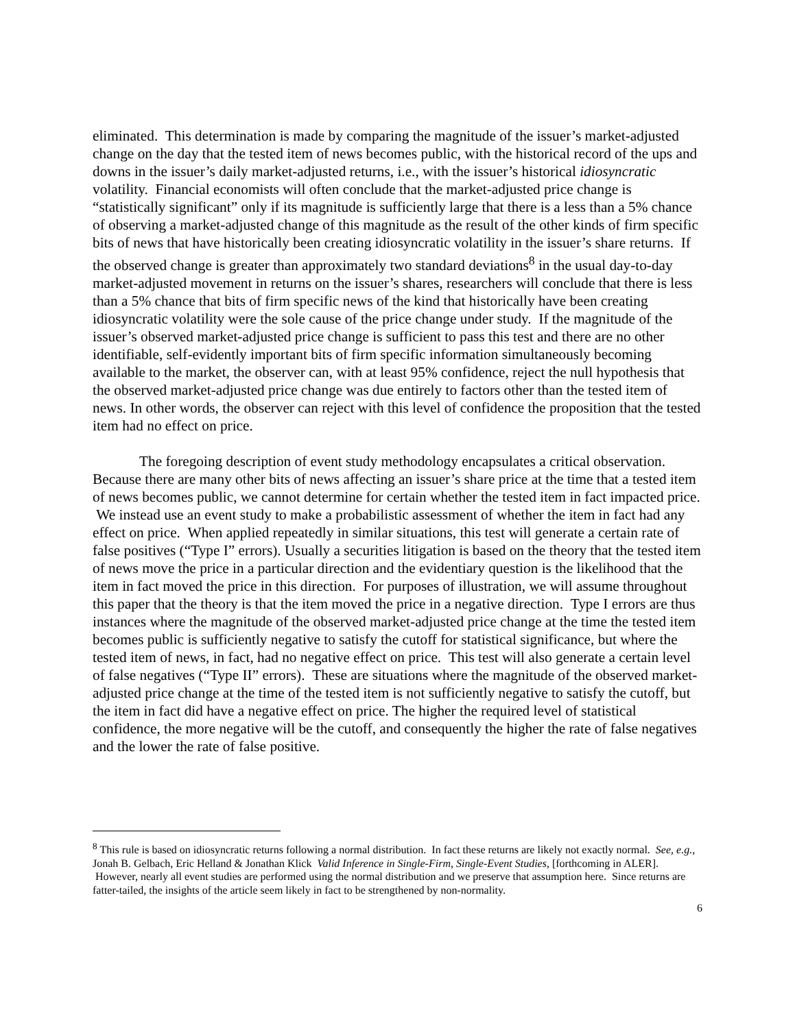eliminated. This determination is made by comparing the magnitude of the issuer’s market-adjusted change on the day that the tested item of news becomes public, with the historical record of the ups and downs in the issuer’s daily market-adjusted returns, i.e., with the issuer’s historical idiosyncratic volatility. Financial economists will often conclude that the market-adjusted price change is “statistically significant” only if its magnitude is sufficiently large that there is a less than a 5% chance of observing a market-adjusted change of this magnitude as the result of the other kinds of firm specific bits of news that have historically been creating idiosyncratic volatility in the issuer’s share returns. If the observed change is greater than approximately two standard deviations<sup>8</sup> in the usual day-to-day market-adjusted movement in returns on the issuer’s shares, researchers will conclude that there is less than a 5% chance that bits of firm specific news of the kind that historically have been creating idiosyncratic volatility were the sole cause of the price change under study. If the magnitude of the issuer’s observed market-adjusted price change is sufficient to pass this test and there are no other identifiable, self-evidently important bits of firm specific information simultaneously becoming available to the market, the observer can, with at least 95% confidence, reject the null hypothesis that the observed market-adjusted price change was due entirely to factors other than the tested item of news. In other words, the observer can reject with this level of confidence the proposition that the tested item had no effect on price.
The foregoing description of event study methodology encapsulates a critical observation. Because there are many other bits of news affecting an issuer’s share price at the time that a tested item of news becomes public, we cannot determine for certain whether the tested item in fact impacted price. We instead use an event study to make a probabilistic assessment of whether the item in fact had any effect on price. When applied repeatedly in similar situations, this test will generate a certain rate of false positives (“Type I” errors). Usually a securities litigation is based on the theory that the tested item of news move the price in a particular direction and the evidentiary question is the likelihood that the item in fact moved the price in this direction. For purposes of illustration, we will assume throughout this paper that the theory is that the item moved the price in a negative direction. Type I errors are thus instances where the magnitude of the observed market-adjusted price change at the time the tested item becomes public is sufficiently negative to satisfy the cutoff for statistical significance, but where the tested item of news, in fact, had no negative effect on price. This test will also generate a certain level of false negatives (“Type II” errors). These are situations where the magnitude of the observed market-adjusted price change at the time of the tested item is not sufficiently negative to satisfy the cutoff, but the item in fact did have a negative effect on price. The higher the required level of statistical confidence, the more negative will be the cutoff, and consequently the higher the rate of false negatives and the lower the rate of false positive.
<sup>8</sup> This rule is based on idiosyncratic returns following a normal distribution. In fact these returns are likely not exactly normal. See, e.g., Jonah B. Gelbach, Eric Helland & Jonathan Klick Valid Inference in Single-Firm, Single-Event Studies, [forthcoming in ALER]. However, nearly all event studies are performed using the normal distribution and we preserve that assumption here. Since returns are fatter-tailed, the insights of the article seem likely in fact to be strengthened by non-normality.
6